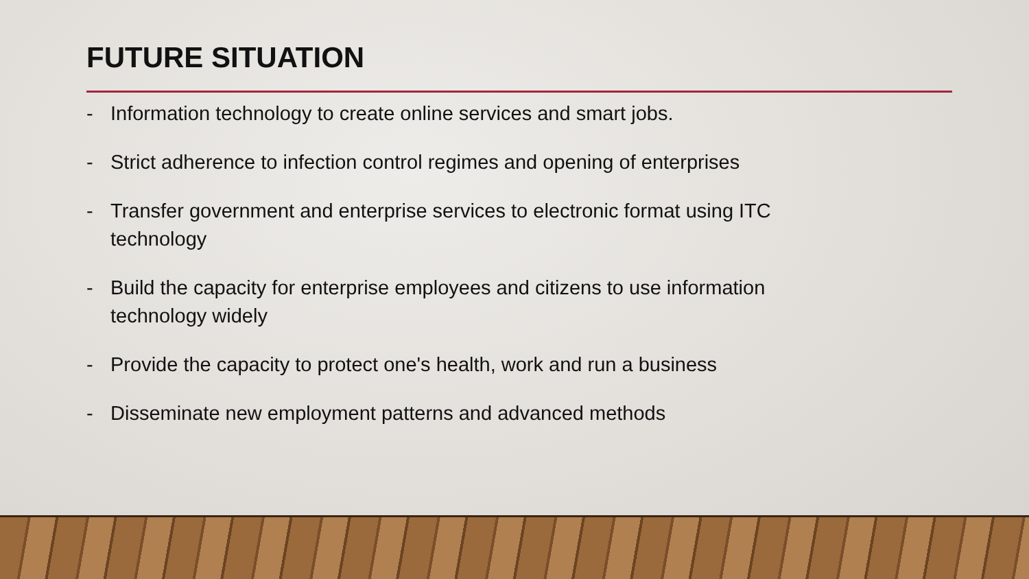FUTURE SITUATION
- Information technology to create online services and smart jobs.
- Strict adherence to infection control regimes and opening of enterprises
- Transfer government and enterprise services to electronic format using ITC technology
- Build the capacity for enterprise employees and citizens to use information technology widely
- Provide the capacity to protect one's health, work and run a business
- Disseminate new employment patterns and advanced methods